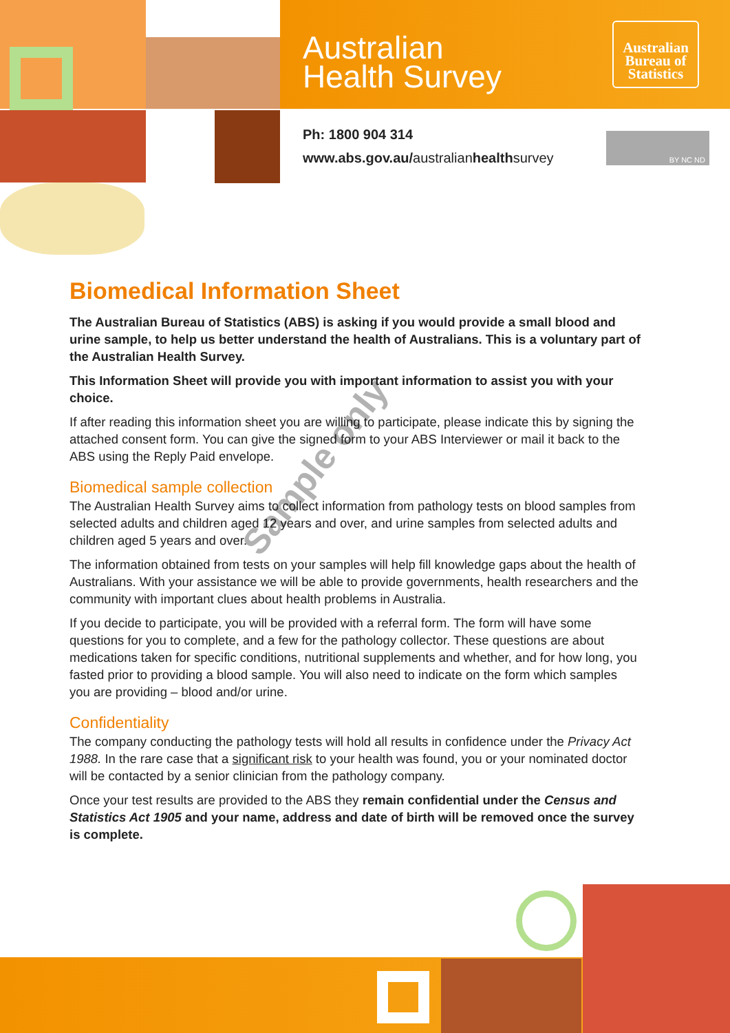Australian
Health Survey
Australian
Bureau of
Statistics
Ph: 1800 904 314
www.abs.gov.au/australianhealthsurvey
BY NC ND
Biomedical Information Sheet
The Australian Bureau of Statistics (ABS) is asking if you would provide a small blood and urine sample, to help us better understand the health of Australians. This is a voluntary part of the Australian Health Survey.
This Information Sheet will provide you with important information to assist you with your choice.
If after reading this information sheet you are willing to participate, please indicate this by signing the attached consent form. You can give the signed form to your ABS Interviewer or mail it back to the ABS using the Reply Paid envelope.
Biomedical sample collection
The Australian Health Survey aims to collect information from pathology tests on blood samples from selected adults and children aged 12 years and over, and urine samples from selected adults and children aged 5 years and over.
The information obtained from tests on your samples will help fill knowledge gaps about the health of Australians. With your assistance we will be able to provide governments, health researchers and the community with important clues about health problems in Australia.
If you decide to participate, you will be provided with a referral form. The form will have some questions for you to complete, and a few for the pathology collector. These questions are about medications taken for specific conditions, nutritional supplements and whether, and for how long, you fasted prior to providing a blood sample. You will also need to indicate on the form which samples you are providing – blood and/or urine.
Confidentiality
The company conducting the pathology tests will hold all results in confidence under the Privacy Act 1988. In the rare case that a significant risk to your health was found, you or your nominated doctor will be contacted by a senior clinician from the pathology company.
Once your test results are provided to the ABS they remain confidential under the Census and Statistics Act 1905 and your name, address and date of birth will be removed once the survey is complete.
Sample only